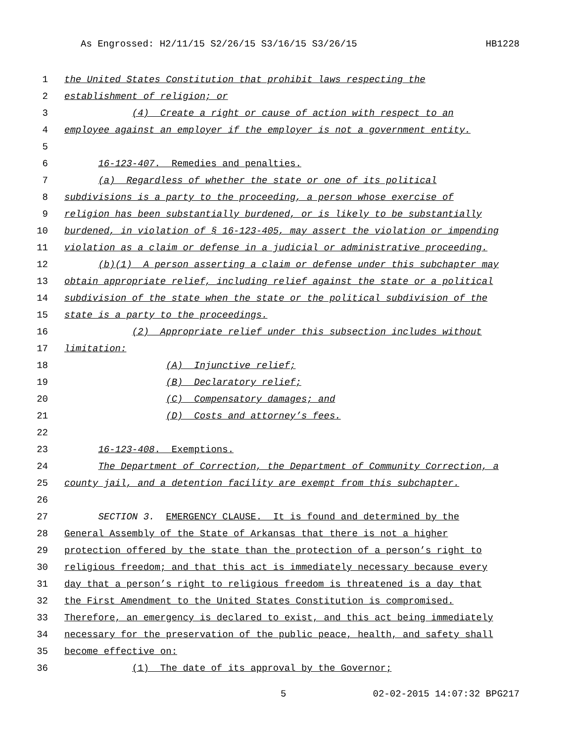As Engrossed: H2/11/15 S2/26/15 S3/16/15 S3/26/15 HB1228
1 the United States Constitution that prohibit laws respecting the
2 establishment of religion; or
3 (4) Create a right or cause of action with respect to an
4 employee against an employer if the employer is not a government entity.
5
6 16-123-407. Remedies and penalties.
7 (a) Regardless of whether the state or one of its political
8 subdivisions is a party to the proceeding, a person whose exercise of
9 religion has been substantially burdened, or is likely to be substantially
10 burdened, in violation of § 16-123-405, may assert the violation or impending
11 violation as a claim or defense in a judicial or administrative proceeding.
12 (b)(1) A person asserting a claim or defense under this subchapter may
13 obtain appropriate relief, including relief against the state or a political
14 subdivision of the state when the state or the political subdivision of the
15 state is a party to the proceedings.
16 (2) Appropriate relief under this subsection includes without
17 limitation:
18 (A) Injunctive relief;
19 (B) Declaratory relief;
20 (C) Compensatory damages; and
21 (D) Costs and attorney’s fees.
22
23 16-123-408. Exemptions.
24 The Department of Correction, the Department of Community Correction, a
25 county jail, and a detention facility are exempt from this subchapter.
26
27 SECTION 3. EMERGENCY CLAUSE. It is found and determined by the
28 General Assembly of the State of Arkansas that there is not a higher
29 protection offered by the state than the protection of a person’s right to
30 religious freedom; and that this act is immediately necessary because every
31 day that a person’s right to religious freedom is threatened is a day that
32 the First Amendment to the United States Constitution is compromised.
33 Therefore, an emergency is declared to exist, and this act being immediately
34 necessary for the preservation of the public peace, health, and safety shall
35 become effective on:
36 (1) The date of its approval by the Governor;
5 02-02-2015 14:07:32 BPG217